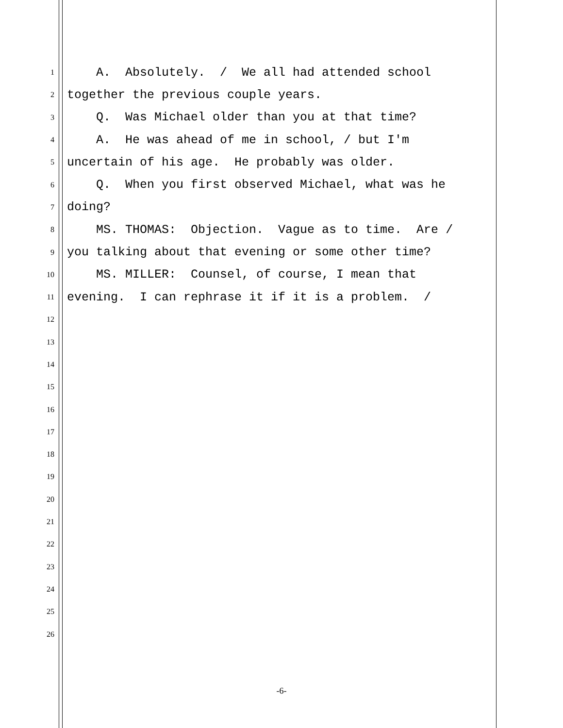1 A. Absolutely. / We all had attended school
2 together the previous couple years.
3 Q. Was Michael older than you at that time?
4 A. He was ahead of me in school, / but I'm
5 uncertain of his age. He probably was older.
6 Q. When you first observed Michael, what was he
7 doing?
8 MS. THOMAS: Objection. Vague as to time. Are /
9 you talking about that evening or some other time?
10 MS. MILLER: Counsel, of course, I mean that
11 evening. I can rephrase it if it is a problem. /
12
13
14
15
16
17
18
19
20
21
22
23
24
25
26
-6-